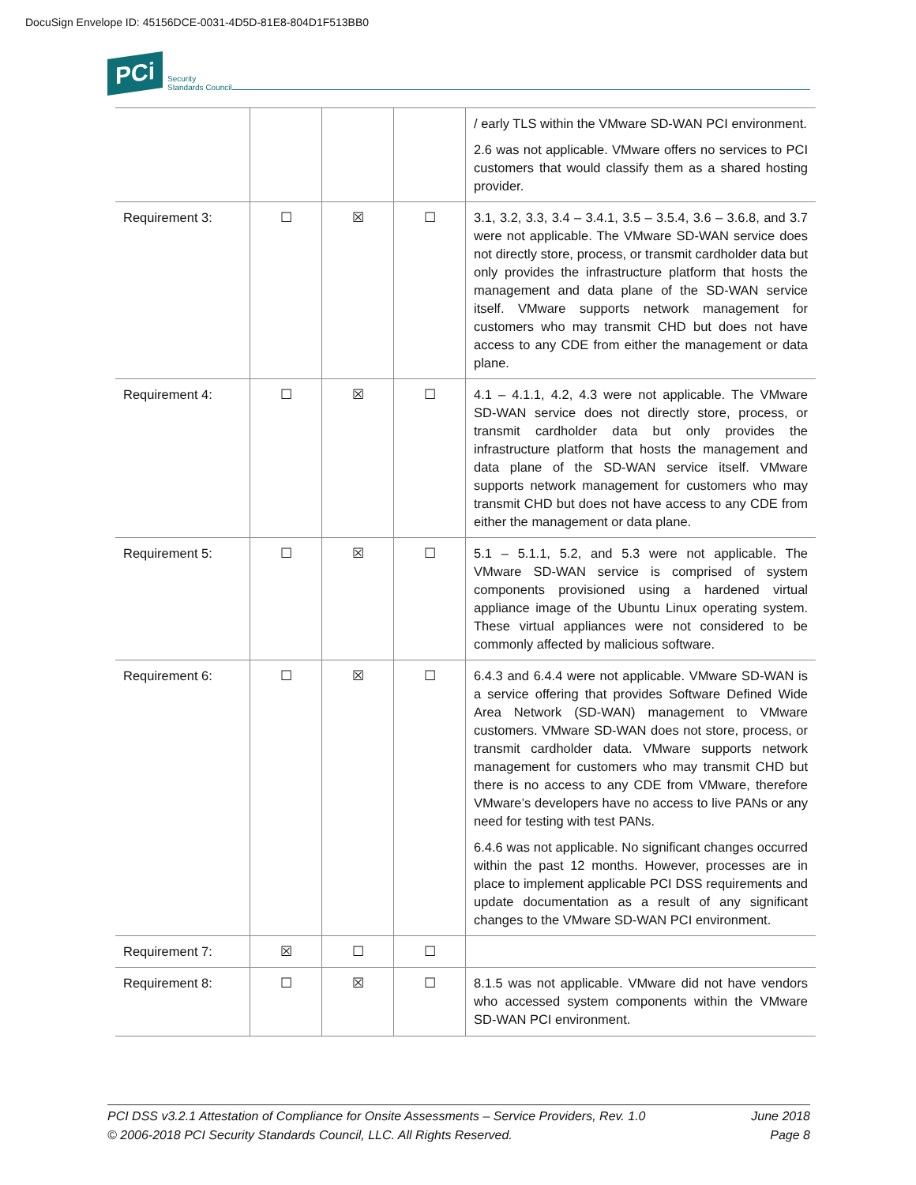DocuSign Envelope ID: 45156DCE-0031-4D5D-81E8-804D1F513BB0
PCi Security
Standards Council
| | | | | / early TLS within the VMware SD-WAN PCI environment. 2.6 was not applicable. VMware offers no services to PCI customers that would classify them as a shared hosting provider. |
| Requirement 3: | ☐ | ☒ | ☐ | 3.1, 3.2, 3.3, 3.4 – 3.4.1, 3.5 – 3.5.4, 3.6 – 3.6.8, and 3.7 were not applicable. The VMware SD-WAN service does not directly store, process, or transmit cardholder data but only provides the infrastructure platform that hosts the management and data plane of the SD-WAN service itself. VMware supports network management for customers who may transmit CHD but does not have access to any CDE from either the management or data plane. |
| Requirement 4: | ☐ | ☒ | ☐ | 4.1 – 4.1.1, 4.2, 4.3 were not applicable. The VMware SD-WAN service does not directly store, process, or transmit cardholder data but only provides the infrastructure platform that hosts the management and data plane of the SD-WAN service itself. VMware supports network management for customers who may transmit CHD but does not have access to any CDE from either the management or data plane. |
| Requirement 5: | ☐ | ☒ | ☐ | 5.1 – 5.1.1, 5.2, and 5.3 were not applicable. The VMware SD-WAN service is comprised of system components provisioned using a hardened virtual appliance image of the Ubuntu Linux operating system. These virtual appliances were not considered to be commonly affected by malicious software. |
| Requirement 6: | ☐ | ☒ | ☐ | 6.4.3 and 6.4.4 were not applicable. VMware SD-WAN is a service offering that provides Software Defined Wide Area Network (SD-WAN) management to VMware customers. VMware SD-WAN does not store, process, or transmit cardholder data. VMware supports network management for customers who may transmit CHD but there is no access to any CDE from VMware, therefore VMware’s developers have no access to live PANs or any need for testing with test PANs. 6.4.6 was not applicable. No significant changes occurred within the past 12 months. However, processes are in place to implement applicable PCI DSS requirements and update documentation as a result of any significant changes to the VMware SD-WAN PCI environment. |
| Requirement 7: | ☒ | ☐ | ☐ | |
| Requirement 8: | ☐ | ☒ | ☐ | 8.1.5 was not applicable. VMware did not have vendors who accessed system components within the VMware SD-WAN PCI environment. |
PCI DSS v3.2.1 Attestation of Compliance for Onsite Assessments – Service Providers, Rev. 1.0 June 2018
© 2006-2018 PCI Security Standards Council, LLC. All Rights Reserved. Page 8